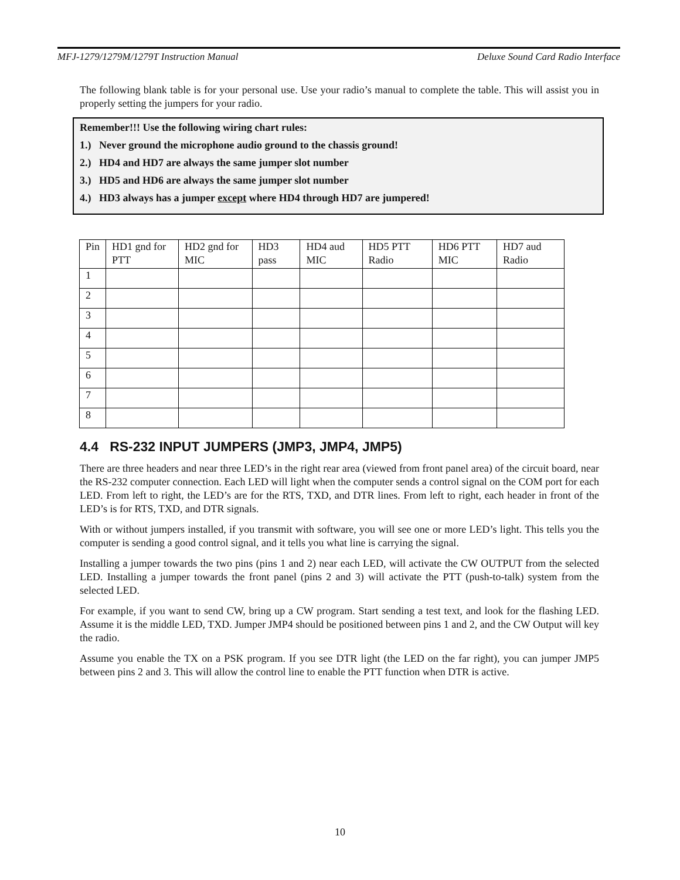MFJ-1279/1279M/1279T Instruction Manual Deluxe Sound Card Radio Interface
The following blank table is for your personal use. Use your radio’s manual to complete the table. This will assist you in properly setting the jumpers for your radio.
Remember!!! Use the following wiring chart rules:
1.) Never ground the microphone audio ground to the chassis ground!
2.) HD4 and HD7 are always the same jumper slot number
3.) HD5 and HD6 are always the same jumper slot number
4.) HD3 always has a jumper except where HD4 through HD7 are jumpered!
| Pin | HD1 gnd for PTT | HD2 gnd for MIC | HD3 pass | HD4 aud MIC | HD5 PTT Radio | HD6 PTT MIC | HD7 aud Radio |
| 1 | | | | | | | |
| 2 | | | | | | | |
| 3 | | | | | | | |
| 4 | | | | | | | |
| 5 | | | | | | | |
| 6 | | | | | | | |
| 7 | | | | | | | |
| 8 | | | | | | | |
4.4 RS-232 INPUT JUMPERS (JMP3, JMP4, JMP5)
There are three headers and near three LED’s in the right rear area (viewed from front panel area) of the circuit board, near the RS-232 computer connection. Each LED will light when the computer sends a control signal on the COM port for each LED. From left to right, the LED’s are for the RTS, TXD, and DTR lines. From left to right, each header in front of the LED’s is for RTS, TXD, and DTR signals.
With or without jumpers installed, if you transmit with software, you will see one or more LED’s light. This tells you the computer is sending a good control signal, and it tells you what line is carrying the signal.
Installing a jumper towards the two pins (pins 1 and 2) near each LED, will activate the CW OUTPUT from the selected LED. Installing a jumper towards the front panel (pins 2 and 3) will activate the PTT (push-to-talk) system from the selected LED.
For example, if you want to send CW, bring up a CW program. Start sending a test text, and look for the flashing LED. Assume it is the middle LED, TXD. Jumper JMP4 should be positioned between pins 1 and 2, and the CW Output will key the radio.
Assume you enable the TX on a PSK program. If you see DTR light (the LED on the far right), you can jumper JMP5 between pins 2 and 3. This will allow the control line to enable the PTT function when DTR is active.
10